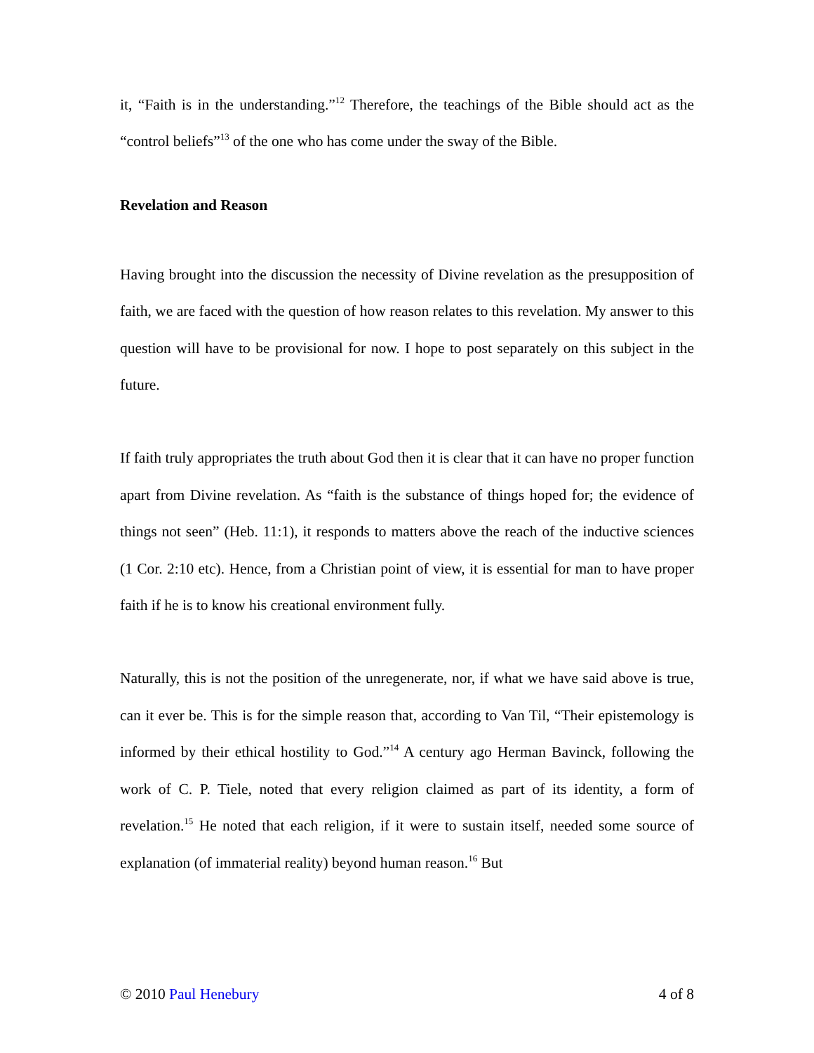it, “Faith is in the understanding.”<sup>12</sup> Therefore, the teachings of the Bible should act as the “control beliefs”<sup>13</sup> of the one who has come under the sway of the Bible.
Revelation and Reason
Having brought into the discussion the necessity of Divine revelation as the presupposition of faith, we are faced with the question of how reason relates to this revelation. My answer to this question will have to be provisional for now. I hope to post separately on this subject in the future.
If faith truly appropriates the truth about God then it is clear that it can have no proper function apart from Divine revelation. As “faith is the substance of things hoped for; the evidence of things not seen” (Heb. 11:1), it responds to matters above the reach of the inductive sciences (1 Cor. 2:10 etc). Hence, from a Christian point of view, it is essential for man to have proper faith if he is to know his creational environment fully.
Naturally, this is not the position of the unregenerate, nor, if what we have said above is true, can it ever be. This is for the simple reason that, according to Van Til, “Their epistemology is informed by their ethical hostility to God.”<sup>14</sup> A century ago Herman Bavinck, following the work of C. P. Tiele, noted that every religion claimed as part of its identity, a form of revelation.<sup>15</sup> He noted that each religion, if it were to sustain itself, needed some source of explanation (of immaterial reality) beyond human reason.<sup>16</sup> But
© 2010 Paul Henebury 4 of 8